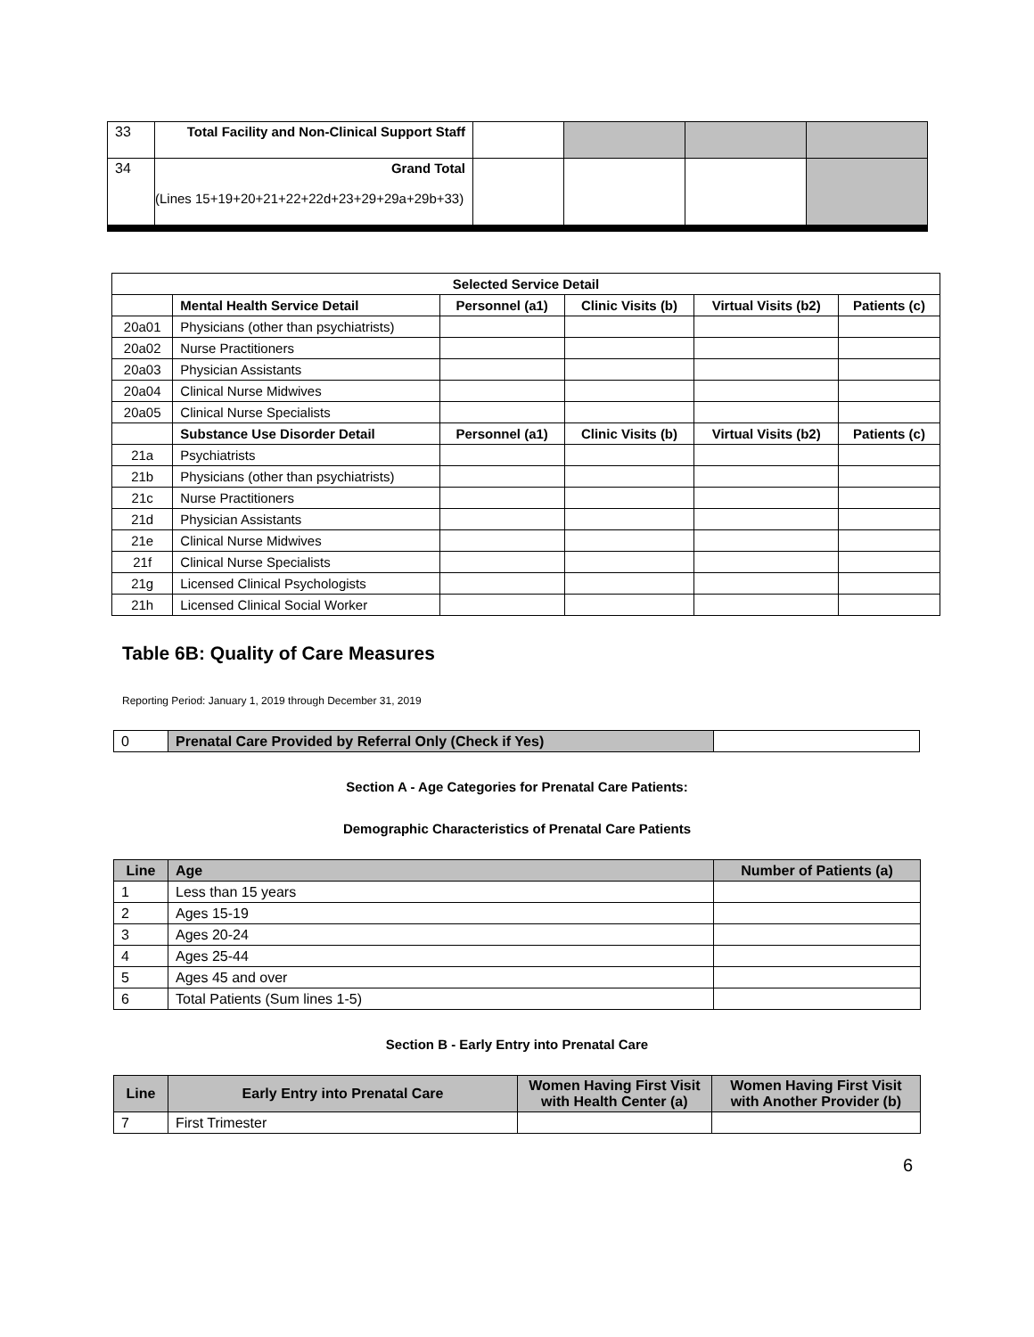| 33 | Total Facility and Non-Clinical Support Staff | | | | |
| 34 | Grand Total (Lines 15+19+20+21+22+22d+23+29+29a+29b+33) | | | | |
| Selected Service Detail | | | | | |
| --- | --- | --- | --- | --- | --- |
| | Mental Health Service Detail | Personnel (a1) | Clinic Visits (b) | Virtual Visits (b2) | Patients (c) |
| 20a01 | Physicians (other than psychiatrists) | | | | |
| 20a02 | Nurse Practitioners | | | | |
| 20a03 | Physician Assistants | | | | |
| 20a04 | Clinical Nurse Midwives | | | | |
| 20a05 | Clinical Nurse Specialists | | | | |
| | Substance Use Disorder Detail | Personnel (a1) | Clinic Visits (b) | Virtual Visits (b2) | Patients (c) |
| 21a | Psychiatrists | | | | |
| 21b | Physicians (other than psychiatrists) | | | | |
| 21c | Nurse Practitioners | | | | |
| 21d | Physician Assistants | | | | |
| 21e | Clinical Nurse Midwives | | | | |
| 21f | Clinical Nurse Specialists | | | | |
| 21g | Licensed Clinical Psychologists | | | | |
| 21h | Licensed Clinical Social Worker | | | | |
Table 6B: Quality of Care Measures
Reporting Period: January 1, 2019 through December 31, 2019
| 0 | Prenatal Care Provided by Referral Only (Check if Yes) | |
Section A - Age Categories for Prenatal Care Patients:
Demographic Characteristics of Prenatal Care Patients
| Line | Age | Number of Patients (a) |
| --- | --- | --- |
| 1 | Less than 15 years | |
| 2 | Ages 15-19 | |
| 3 | Ages 20-24 | |
| 4 | Ages 25-44 | |
| 5 | Ages 45 and over | |
| 6 | Total Patients (Sum lines 1-5) | |
Section B - Early Entry into Prenatal Care
| Line | Early Entry into Prenatal Care | Women Having First Visit with Health Center (a) | Women Having First Visit with Another Provider (b) |
| --- | --- | --- | --- |
| 7 | First Trimester | | |
6